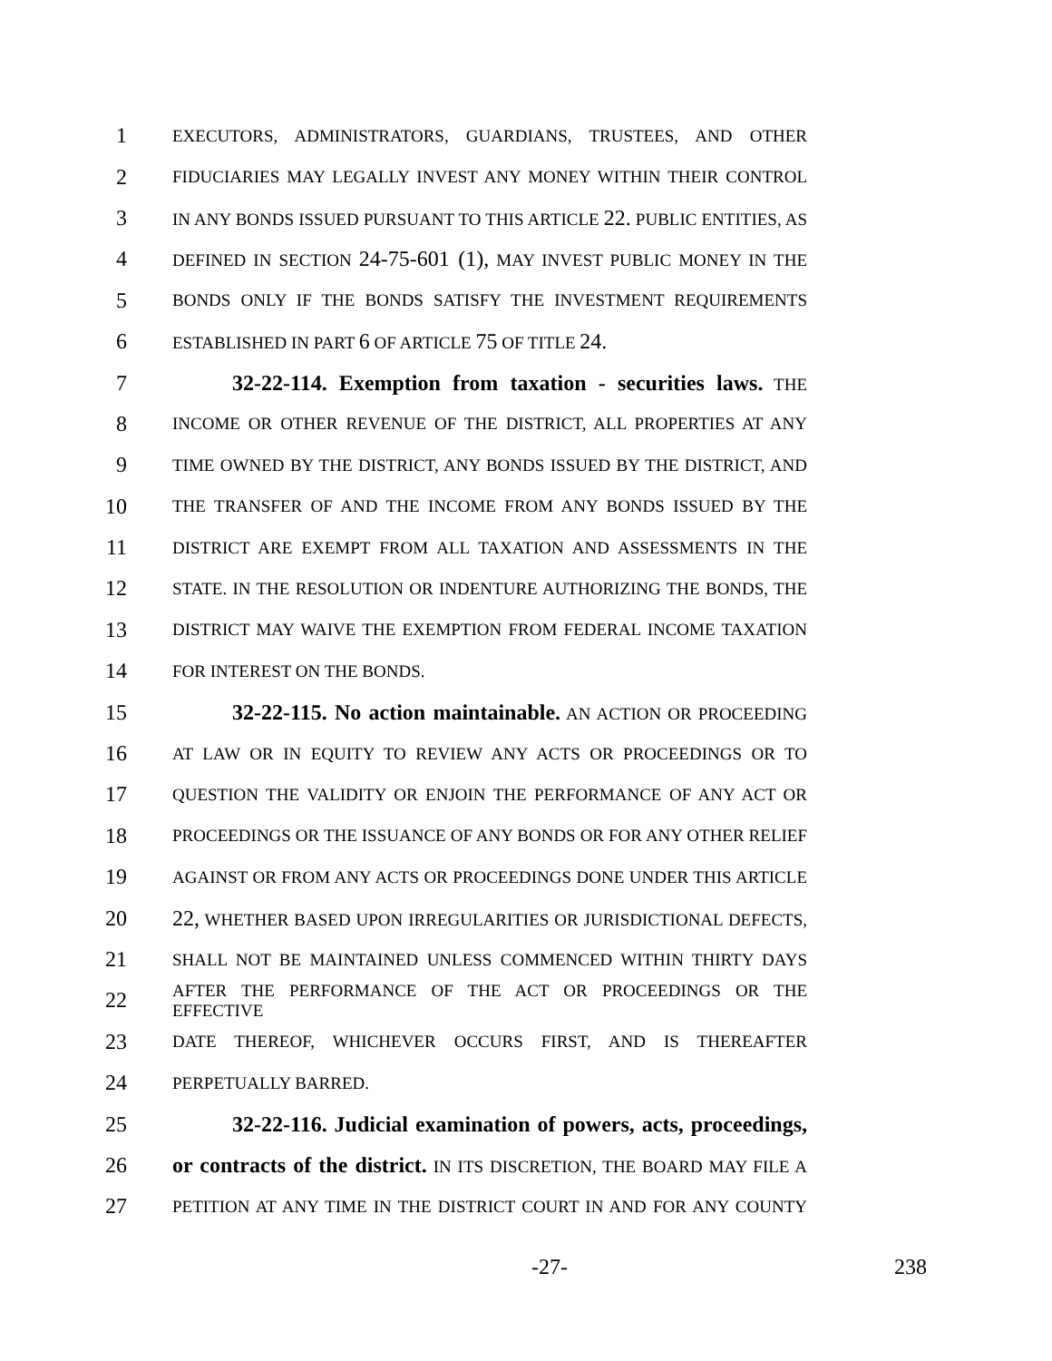1
EXECUTORS, ADMINISTRATORS, GUARDIANS, TRUSTEES, AND OTHER
2
FIDUCIARIES MAY LEGALLY INVEST ANY MONEY WITHIN THEIR CONTROL
3
IN ANY BONDS ISSUED PURSUANT TO THIS ARTICLE 22. PUBLIC ENTITIES, AS
4
DEFINED IN SECTION 24-75-601 (1), MAY INVEST PUBLIC MONEY IN THE
5
BONDS ONLY IF THE BONDS SATISFY THE INVESTMENT REQUIREMENTS
6
ESTABLISHED IN PART 6 OF ARTICLE 75 OF TITLE 24.
7 32-22-114. Exemption from taxation - securities laws. THE
8
INCOME OR OTHER REVENUE OF THE DISTRICT, ALL PROPERTIES AT ANY
9
TIME OWNED BY THE DISTRICT, ANY BONDS ISSUED BY THE DISTRICT, AND
10
THE TRANSFER OF AND THE INCOME FROM ANY BONDS ISSUED BY THE
11
DISTRICT ARE EXEMPT FROM ALL TAXATION AND ASSESSMENTS IN THE
12
STATE. IN THE RESOLUTION OR INDENTURE AUTHORIZING THE BONDS, THE
13
DISTRICT MAY WAIVE THE EXEMPTION FROM FEDERAL INCOME TAXATION
14
FOR INTEREST ON THE BONDS.
15 32-22-115. No action maintainable. AN ACTION OR PROCEEDING
16
AT LAW OR IN EQUITY TO REVIEW ANY ACTS OR PROCEEDINGS OR TO
17
QUESTION THE VALIDITY OR ENJOIN THE PERFORMANCE OF ANY ACT OR
18
PROCEEDINGS OR THE ISSUANCE OF ANY BONDS OR FOR ANY OTHER RELIEF
19
AGAINST OR FROM ANY ACTS OR PROCEEDINGS DONE UNDER THIS ARTICLE
20
22, WHETHER BASED UPON IRREGULARITIES OR JURISDICTIONAL DEFECTS,
21
SHALL NOT BE MAINTAINED UNLESS COMMENCED WITHIN THIRTY DAYS
22
AFTER THE PERFORMANCE OF THE ACT OR PROCEEDINGS OR THE EFFECTIVE
23
DATE THEREOF, WHICHEVER OCCURS FIRST, AND IS THEREAFTER
24
PERPETUALLY BARRED.
25 32-22-116. Judicial examination of powers, acts, proceedings,
26
or contracts of the district. IN ITS DISCRETION, THE BOARD MAY FILE A
27
PETITION AT ANY TIME IN THE DISTRICT COURT IN AND FOR ANY COUNTY
-27- 238